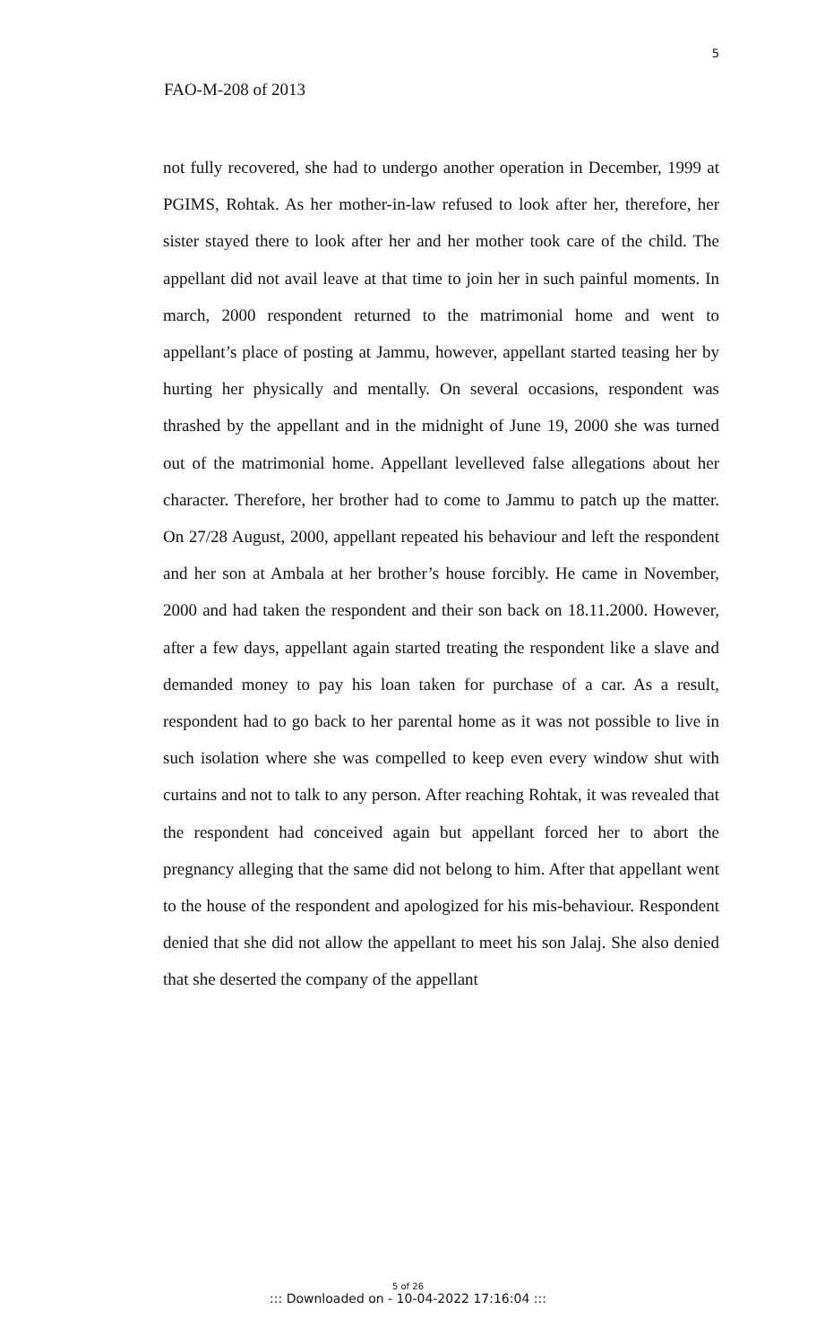5
FAO-M-208 of 2013
not fully recovered, she had to undergo another operation in December, 1999 at PGIMS, Rohtak. As her mother-in-law refused to look after her, therefore, her sister stayed there to look after her and her mother took care of the child. The appellant did not avail leave at that time to join her in such painful moments. In march, 2000 respondent returned to the matrimonial home and went to appellant’s place of posting at Jammu, however, appellant started teasing her by hurting her physically and mentally. On several occasions, respondent was thrashed by the appellant and in the midnight of June 19, 2000 she was turned out of the matrimonial home. Appellant levelleved false allegations about her character. Therefore, her brother had to come to Jammu to patch up the matter. On 27/28 August, 2000, appellant repeated his behaviour and left the respondent and her son at Ambala at her brother’s house forcibly. He came in November, 2000 and had taken the respondent and their son back on 18.11.2000. However, after a few days, appellant again started treating the respondent like a slave and demanded money to pay his loan taken for purchase of a car. As a result, respondent had to go back to her parental home as it was not possible to live in such isolation where she was compelled to keep even every window shut with curtains and not to talk to any person. After reaching Rohtak, it was revealed that the respondent had conceived again but appellant forced her to abort the pregnancy alleging that the same did not belong to him. After that appellant went to the house of the respondent and apologized for his mis-behaviour. Respondent denied that she did not allow the appellant to meet his son Jalaj. She also denied that she deserted the company of the appellant
5 of 26
::: Downloaded on - 10-04-2022 17:16:04 :::